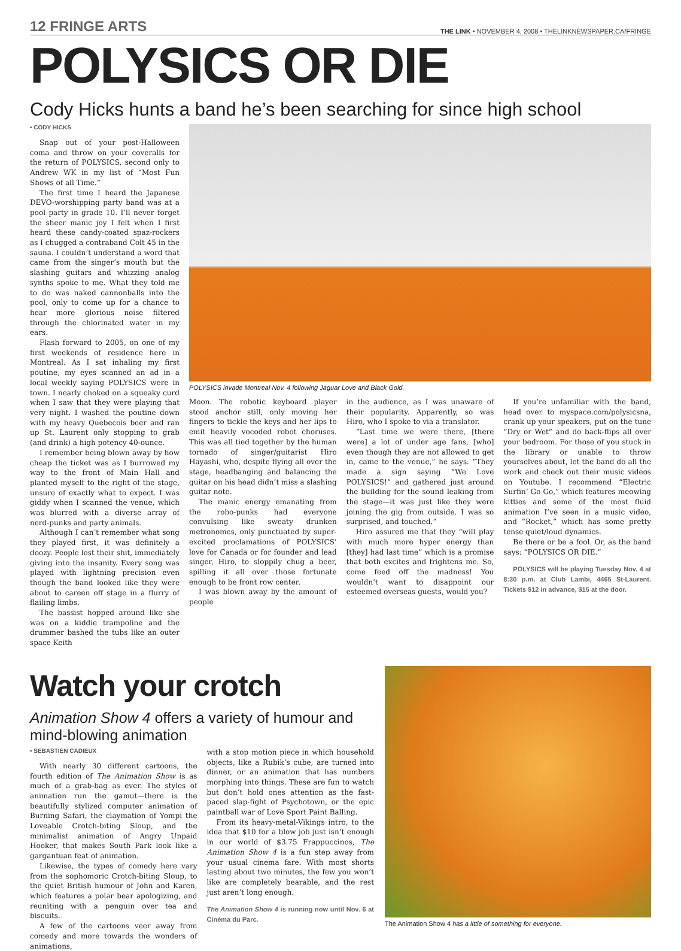12 FRINGE ARTS THE LINK • NOVEMBER 4, 2008 • THELINKNEWSPAPER.CA/FRINGE
POLYSICS OR DIE
Cody Hicks hunts a band he’s been searching for since high school
• CODY HICKS
Snap out of your post-Halloween coma and throw on your coveralls for the return of POLYSICS, second only to Andrew WK in my list of “Most Fun Shows of all Time.”
The first time I heard the Japanese DEVO-worshipping party band was at a pool party in grade 10. I’ll never forget the sheer manic joy I felt when I first heard these candy-coated spaz-rockers as I chugged a contraband Colt 45 in the sauna. I couldn’t understand a word that came from the singer’s mouth but the slashing guitars and whizzing analog synths spoke to me. What they told me to do was naked cannonballs into the pool, only to come up for a chance to hear more glorious noise filtered through the chlorinated water in my ears.
Flash forward to 2005, on one of my first weekends of residence here in Montreal. As I sat inhaling my first poutine, my eyes scanned an ad in a local weekly saying POLYSICS were in town. I nearly choked on a squeaky curd when I saw that they were playing that very night. I washed the poutine down with my heavy Quebecois beer and ran up St. Laurent only stopping to grab (and drink) a high potency 40-ounce.
I remember being blown away by how cheap the ticket was as I burrowed my way to the front of Main Hall and planted myself to the right of the stage, unsure of exactly what to expect. I was giddy when I scanned the venue, which was blurred with a diverse array of nerd-punks and party animals.
Although I can’t remember what song they played first, it was definitely a doozy. People lost their shit, immediately giving into the insanity. Every song was played with lightning precision even though the band looked like they were about to careen off stage in a flurry of flailing limbs.
The bassist hopped around like she was on a kiddie trampoline and the drummer bashed the tubs like an outer space Keith
POLYSICS invade Montreal Nov. 4 following Jaguar Love and Black Gold.
Moon. The robotic keyboard player stood anchor still, only moving her fingers to tickle the keys and her lips to emit heavily vocoded robot choruses. This was all tied together by the human tornado of singer/guitarist Hiro Hayashi, who, despite flying all over the stage, headbanging and balancing the guitar on his head didn’t miss a slashing guitar note.
The manic energy emanating from the robo-punks had everyone convulsing like sweaty drunken metronomes, only punctuated by super-excited proclamations of POLYSICS’ love for Canada or for founder and lead singer, Hiro, to sloppily chug a beer, spilling it all over those fortunate enough to be front row center.
I was blown away by the amount of people
in the audience, as I was unaware of their popularity. Apparently, so was Hiro, who I spoke to via a translator.
“Last time we were there, [there were] a lot of under age fans, [who] even though they are not allowed to get in, came to the venue,” he says. “They made a sign saying “We Love POLYSICS!” and gathered just around the building for the sound leaking from the stage—it was just like they were joining the gig from outside. I was so surprised, and touched.”
Hiro assured me that they “will play with much more hyper energy than [they] had last time” which is a promise that both excites and frightens me. So, come feed off the madness! You wouldn’t want to disappoint our esteemed overseas guests, would you?
If you’re unfamiliar with the band, head over to myspace.com/polysicsna, crank up your speakers, put on the tune “Dry or Wet” and do back-flips all over your bedroom. For those of you stuck in the library or unable to throw yourselves about, let the band do all the work and check out their music videos on Youtube. I recommend “Electric Surfin’ Go Go,” which features meowing kitties and some of the most fluid animation I’ve seen in a music video, and “Rocket,” which has some pretty tense quiet/loud dynamics.
Be there or be a fool. Or, as the band says: “POLYSICS OR DIE.”
POLYSICS will be playing Tuesday Nov. 4 at 8:30 p.m. at Club Lambi, 4465 St-Laurent. Tickets $12 in advance, $15 at the door.
Watch your crotch
Animation Show 4 offers a variety of humour and mind-blowing animation
• SEBASTIEN CADIEUX
With nearly 30 different cartoons, the fourth edition of The Animation Show is as much of a grab-bag as ever. The styles of animation run the gamut—there is the beautifully stylized computer animation of Burning Safari, the claymation of Yompi the Loveable Crotch-biting Sloup, and the minimalist animation of Angry Unpaid Hooker, that makes South Park look like a gargantuan feat of animation.
Likewise, the types of comedy here vary from the sophomoric Crotch-biting Sloup, to the quiet British humour of John and Karen, which features a polar bear apologizing, and reuniting with a penguin over tea and biscuits.
A few of the cartoons veer away from comedy and more towards the wonders of animations,
with a stop motion piece in which household objects, like a Rubik’s cube, are turned into dinner, or an animation that has numbers morphing into things. These are fun to watch but don’t hold ones attention as the fast-paced slap-fight of Psychotown, or the epic paintball war of Love Sport Paint Balling.
From its heavy-metal-Vikings intro, to the idea that $10 for a blow job just isn’t enough in our world of $3.75 Frappuccinos, The Animation Show 4 is a fun step away from your usual cinema fare. With most shorts lasting about two minutes, the few you won’t like are completely bearable, and the rest just aren’t long enough.
The Animation Show 4 is running now until Nov. 6 at Cinéma du Parc.
The Animation Show 4 has a little of something for everyone.